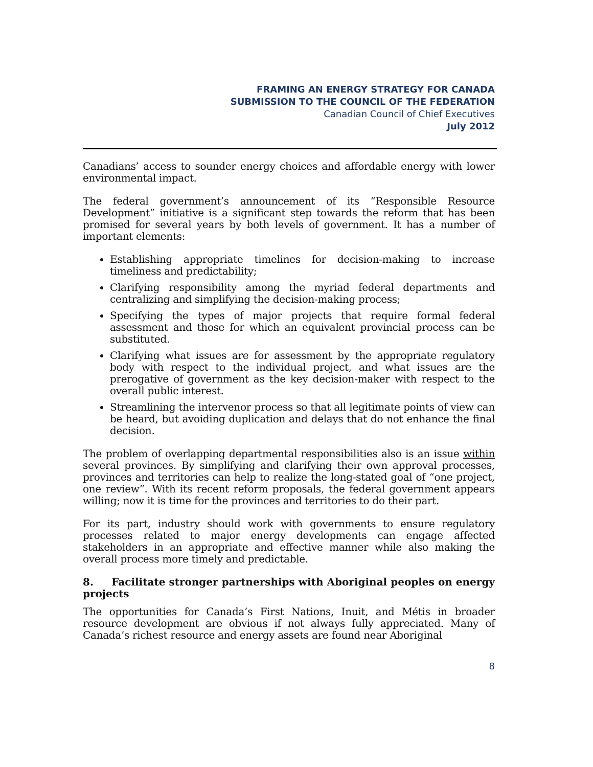FRAMING AN ENERGY STRATEGY FOR CANADA
SUBMISSION TO THE COUNCIL OF THE FEDERATION
Canadian Council of Chief Executives
July 2012
Canadians’ access to sounder energy choices and affordable energy with lower environmental impact.
The federal government’s announcement of its “Responsible Resource Development” initiative is a significant step towards the reform that has been promised for several years by both levels of government. It has a number of important elements:
Establishing appropriate timelines for decision-making to increase timeliness and predictability;
Clarifying responsibility among the myriad federal departments and centralizing and simplifying the decision-making process;
Specifying the types of major projects that require formal federal assessment and those for which an equivalent provincial process can be substituted.
Clarifying what issues are for assessment by the appropriate regulatory body with respect to the individual project, and what issues are the prerogative of government as the key decision-maker with respect to the overall public interest.
Streamlining the intervenor process so that all legitimate points of view can be heard, but avoiding duplication and delays that do not enhance the final decision.
The problem of overlapping departmental responsibilities also is an issue within several provinces. By simplifying and clarifying their own approval processes, provinces and territories can help to realize the long-stated goal of “one project, one review”. With its recent reform proposals, the federal government appears willing; now it is time for the provinces and territories to do their part.
For its part, industry should work with governments to ensure regulatory processes related to major energy developments can engage affected stakeholders in an appropriate and effective manner while also making the overall process more timely and predictable.
8. Facilitate stronger partnerships with Aboriginal peoples on energy projects
The opportunities for Canada’s First Nations, Inuit, and Métis in broader resource development are obvious if not always fully appreciated. Many of Canada’s richest resource and energy assets are found near Aboriginal
8